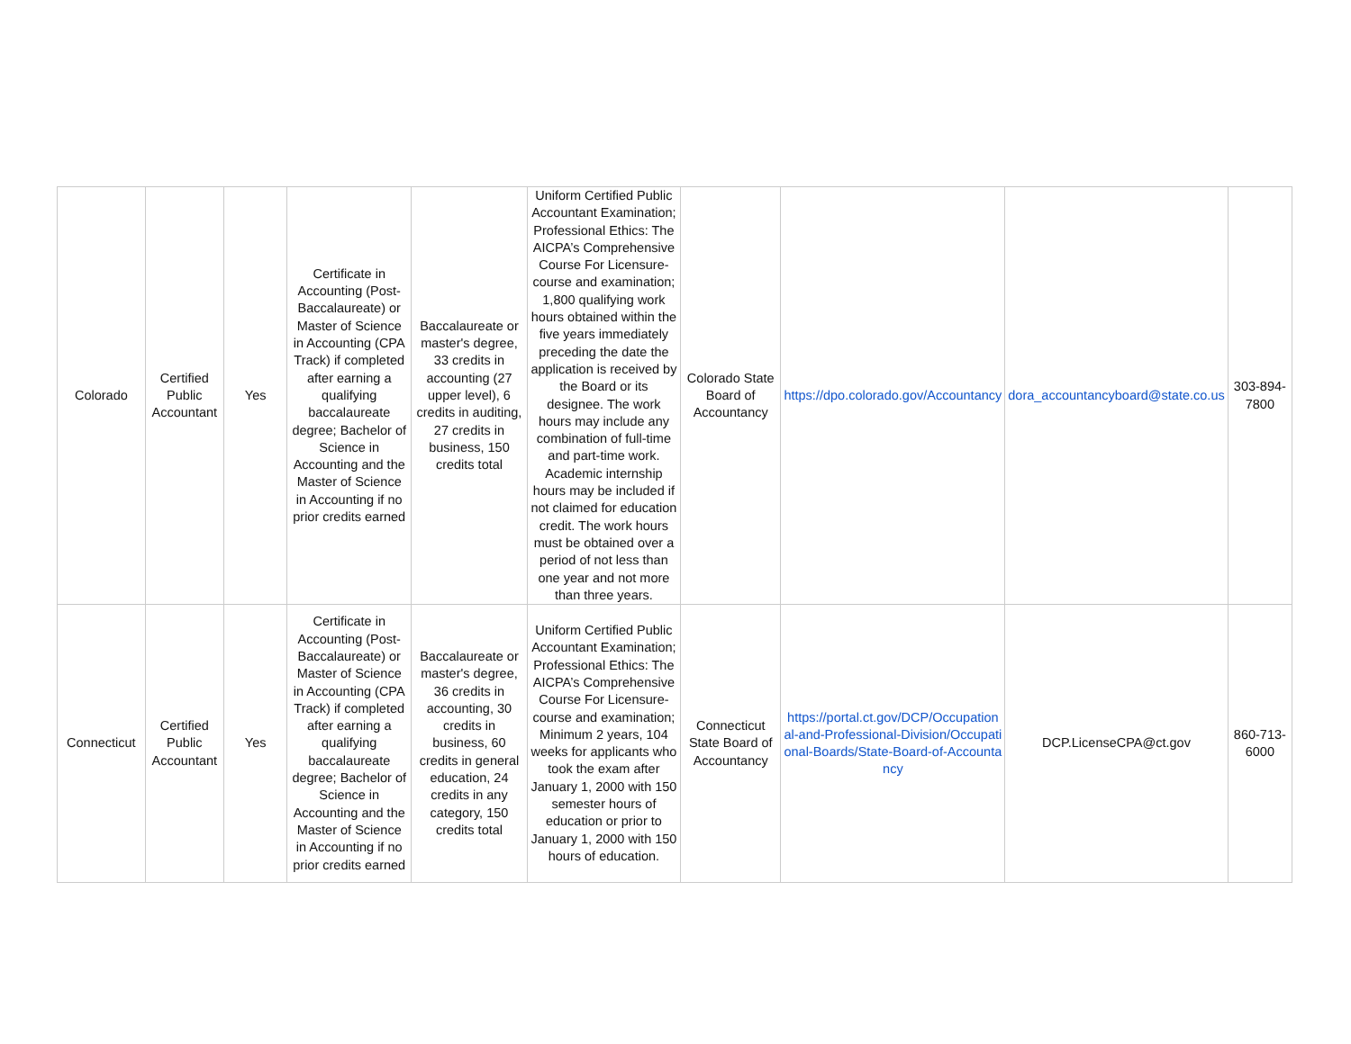| Colorado | Certified Public Accountant | Yes | Certificate in Accounting (Post-Baccalaureate) or Master of Science in Accounting (CPA Track) if completed after earning a qualifying baccalaureate degree; Bachelor of Science in Accounting and the Master of Science in Accounting if no prior credits earned | Baccalaureate or master's degree, 33 credits in accounting (27 upper level), 6 credits in auditing, 27 credits in business, 150 credits total | Uniform Certified Public Accountant Examination; Professional Ethics: The AICPA’s Comprehensive Course For Licensure- course and examination; 1,800 qualifying work hours obtained within the five years immediately preceding the date the application is received by the Board or its designee. The work hours may include any combination of full-time and part-time work. Academic internship hours may be included if not claimed for education credit. The work hours must be obtained over a period of not less than one year and not more than three years. | Colorado State Board of Accountancy | https://dpo.colorado.gov/Accountancy | dora_accountancyboard@state.co.us | 303-894-7800 |
| Connecticut | Certified Public Accountant | Yes | Certificate in Accounting (Post-Baccalaureate) or Master of Science in Accounting (CPA Track) if completed after earning a qualifying baccalaureate degree; Bachelor of Science in Accounting and the Master of Science in Accounting if no prior credits earned | Baccalaureate or master's degree, 36 credits in accounting, 30 credits in business, 60 credits in general education, 24 credits in any category, 150 credits total | Uniform Certified Public Accountant Examination; Professional Ethics: The AICPA’s Comprehensive Course For Licensure- course and examination; Minimum 2 years, 104 weeks for applicants who took the exam after January 1, 2000 with 150 semester hours of education or prior to January 1, 2000 with 150 hours of education. | Connecticut State Board of Accountancy | https://portal.ct.gov/DCP/Occupational-and-Professional-Division/Occupational-Boards/State-Board-of-Accountancy | DCP.LicenseCPA@ct.gov | 860-713-6000 |